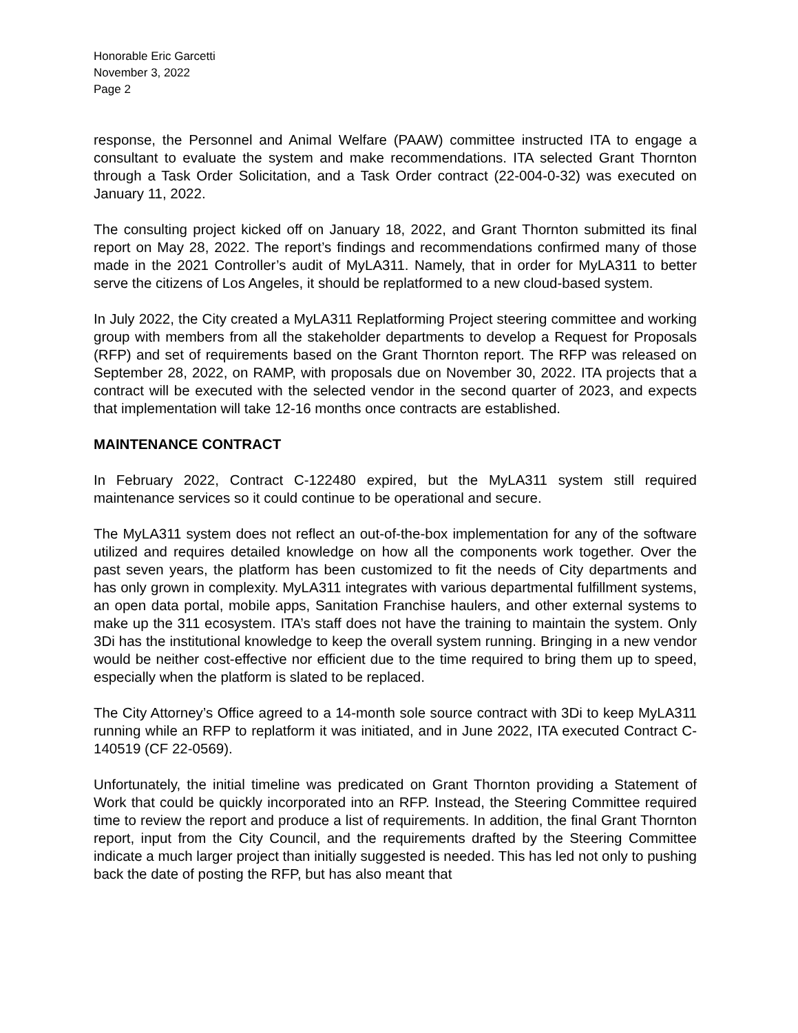Honorable Eric Garcetti
November 3, 2022
Page 2
response, the Personnel and Animal Welfare (PAAW) committee instructed ITA to engage a consultant to evaluate the system and make recommendations. ITA selected Grant Thornton through a Task Order Solicitation, and a Task Order contract (22-004-0-32) was executed on January 11, 2022.
The consulting project kicked off on January 18, 2022, and Grant Thornton submitted its final report on May 28, 2022. The report’s findings and recommendations confirmed many of those made in the 2021 Controller’s audit of MyLA311. Namely, that in order for MyLA311 to better serve the citizens of Los Angeles, it should be replatformed to a new cloud-based system.
In July 2022, the City created a MyLA311 Replatforming Project steering committee and working group with members from all the stakeholder departments to develop a Request for Proposals (RFP) and set of requirements based on the Grant Thornton report. The RFP was released on September 28, 2022, on RAMP, with proposals due on November 30, 2022. ITA projects that a contract will be executed with the selected vendor in the second quarter of 2023, and expects that implementation will take 12-16 months once contracts are established.
MAINTENANCE CONTRACT
In February 2022, Contract C-122480 expired, but the MyLA311 system still required maintenance services so it could continue to be operational and secure.
The MyLA311 system does not reflect an out-of-the-box implementation for any of the software utilized and requires detailed knowledge on how all the components work together. Over the past seven years, the platform has been customized to fit the needs of City departments and has only grown in complexity. MyLA311 integrates with various departmental fulfillment systems, an open data portal, mobile apps, Sanitation Franchise haulers, and other external systems to make up the 311 ecosystem. ITA’s staff does not have the training to maintain the system. Only 3Di has the institutional knowledge to keep the overall system running. Bringing in a new vendor would be neither cost-effective nor efficient due to the time required to bring them up to speed, especially when the platform is slated to be replaced.
The City Attorney’s Office agreed to a 14-month sole source contract with 3Di to keep MyLA311 running while an RFP to replatform it was initiated, and in June 2022, ITA executed Contract C-140519 (CF 22-0569).
Unfortunately, the initial timeline was predicated on Grant Thornton providing a Statement of Work that could be quickly incorporated into an RFP. Instead, the Steering Committee required time to review the report and produce a list of requirements. In addition, the final Grant Thornton report, input from the City Council, and the requirements drafted by the Steering Committee indicate a much larger project than initially suggested is needed. This has led not only to pushing back the date of posting the RFP, but has also meant that